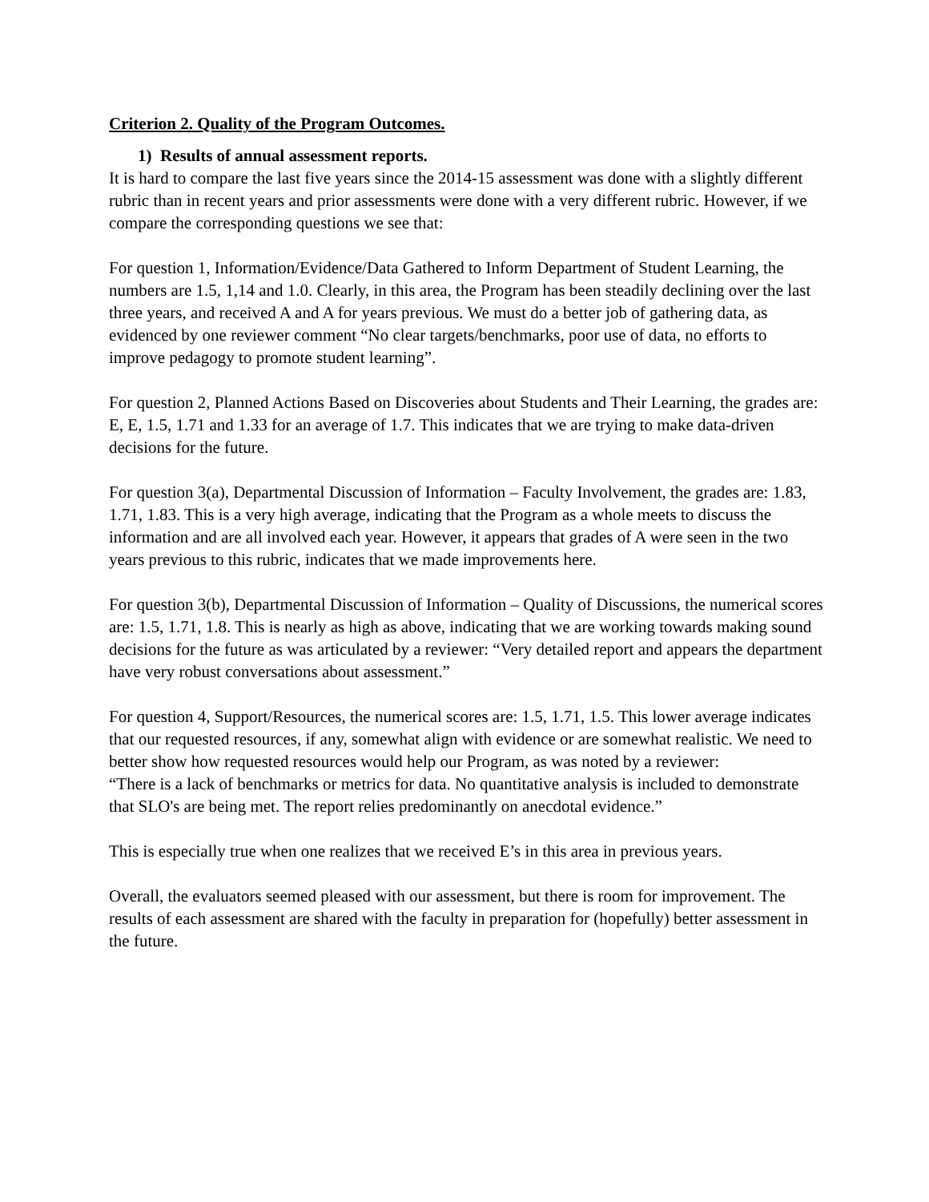Criterion 2. Quality of the Program Outcomes.
1) Results of annual assessment reports.
It is hard to compare the last five years since the 2014-15 assessment was done with a slightly different rubric than in recent years and prior assessments were done with a very different rubric. However, if we compare the corresponding questions we see that:
For question 1, Information/Evidence/Data Gathered to Inform Department of Student Learning, the numbers are 1.5, 1,14 and 1.0. Clearly, in this area, the Program has been steadily declining over the last three years, and received A and A for years previous. We must do a better job of gathering data, as evidenced by one reviewer comment “No clear targets/benchmarks, poor use of data, no efforts to improve pedagogy to promote student learning”.
For question 2, Planned Actions Based on Discoveries about Students and Their Learning, the grades are: E, E, 1.5, 1.71 and 1.33 for an average of 1.7. This indicates that we are trying to make data-driven decisions for the future.
For question 3(a), Departmental Discussion of Information – Faculty Involvement, the grades are: 1.83, 1.71, 1.83. This is a very high average, indicating that the Program as a whole meets to discuss the information and are all involved each year. However, it appears that grades of A were seen in the two years previous to this rubric, indicates that we made improvements here.
For question 3(b), Departmental Discussion of Information – Quality of Discussions, the numerical scores are: 1.5, 1.71, 1.8. This is nearly as high as above, indicating that we are working towards making sound decisions for the future as was articulated by a reviewer: “Very detailed report and appears the department have very robust conversations about assessment.”
For question 4, Support/Resources, the numerical scores are: 1.5, 1.71, 1.5. This lower average indicates that our requested resources, if any, somewhat align with evidence or are somewhat realistic. We need to better show how requested resources would help our Program, as was noted by a reviewer:
“There is a lack of benchmarks or metrics for data. No quantitative analysis is included to demonstrate that SLO's are being met. The report relies predominantly on anecdotal evidence.”
This is especially true when one realizes that we received E’s in this area in previous years.
Overall, the evaluators seemed pleased with our assessment, but there is room for improvement. The results of each assessment are shared with the faculty in preparation for (hopefully) better assessment in the future.